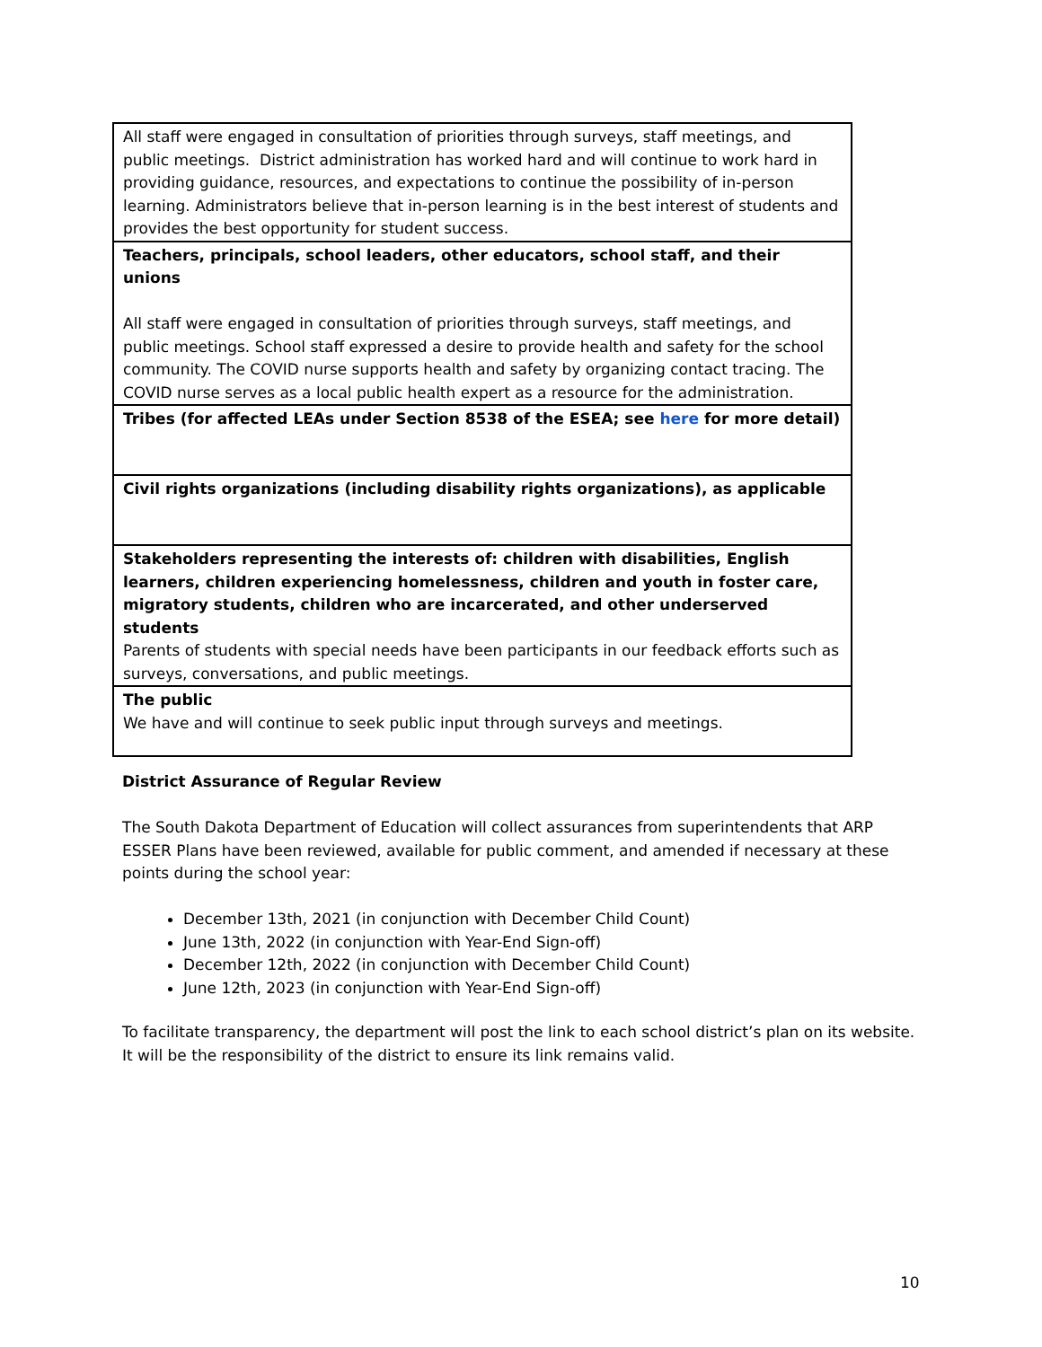| All staff were engaged in consultation of priorities through surveys, staff meetings, and public meetings. District administration has worked hard and will continue to work hard in providing guidance, resources, and expectations to continue the possibility of in-person learning. Administrators believe that in-person learning is in the best interest of students and provides the best opportunity for student success. |
| Teachers, principals, school leaders, other educators, school staff, and their unions All staff were engaged in consultation of priorities through surveys, staff meetings, and public meetings. School staff expressed a desire to provide health and safety for the school community. The COVID nurse supports health and safety by organizing contact tracing. The COVID nurse serves as a local public health expert as a resource for the administration. |
| Tribes (for affected LEAs under Section 8538 of the ESEA; see here for more detail) |
| Civil rights organizations (including disability rights organizations), as applicable |
| Stakeholders representing the interests of: children with disabilities, English learners, children experiencing homelessness, children and youth in foster care, migratory students, children who are incarcerated, and other underserved students Parents of students with special needs have been participants in our feedback efforts such as surveys, conversations, and public meetings. |
| The public We have and will continue to seek public input through surveys and meetings. |
District Assurance of Regular Review
The South Dakota Department of Education will collect assurances from superintendents that ARP ESSER Plans have been reviewed, available for public comment, and amended if necessary at these points during the school year:
December 13th, 2021 (in conjunction with December Child Count)
June 13th, 2022 (in conjunction with Year-End Sign-off)
December 12th, 2022 (in conjunction with December Child Count)
June 12th, 2023 (in conjunction with Year-End Sign-off)
To facilitate transparency, the department will post the link to each school district’s plan on its website. It will be the responsibility of the district to ensure its link remains valid.
10